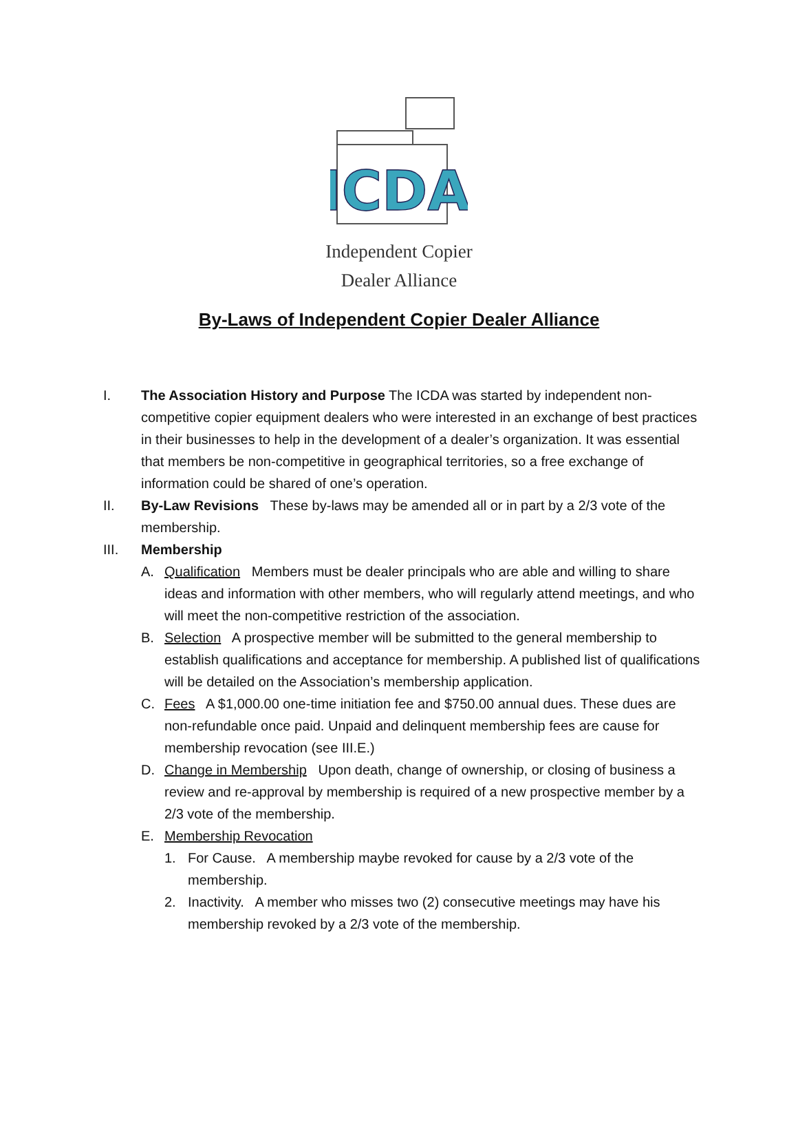ICDA
Independent Copier
Dealer Alliance
By-Laws of Independent Copier Dealer Alliance
I. The Association History and Purpose The ICDA was started by independent non-competitive copier equipment dealers who were interested in an exchange of best practices in their businesses to help in the development of a dealer’s organization. It was essential that members be non-competitive in geographical territories, so a free exchange of information could be shared of one’s operation.
II. By-Law Revisions These by-laws may be amended all or in part by a 2/3 vote of the membership.
III. Membership
A. Qualification Members must be dealer principals who are able and willing to share ideas and information with other members, who will regularly attend meetings, and who will meet the non-competitive restriction of the association.
B. Selection A prospective member will be submitted to the general membership to establish qualifications and acceptance for membership. A published list of qualifications will be detailed on the Association’s membership application.
C. Fees A $1,000.00 one-time initiation fee and $750.00 annual dues. These dues are non-refundable once paid. Unpaid and delinquent membership fees are cause for membership revocation (see III.E.)
D. Change in Membership Upon death, change of ownership, or closing of business a review and re-approval by membership is required of a new prospective member by a 2/3 vote of the membership.
E. Membership Revocation
1. For Cause. A membership maybe revoked for cause by a 2/3 vote of the membership.
2. Inactivity. A member who misses two (2) consecutive meetings may have his membership revoked by a 2/3 vote of the membership.